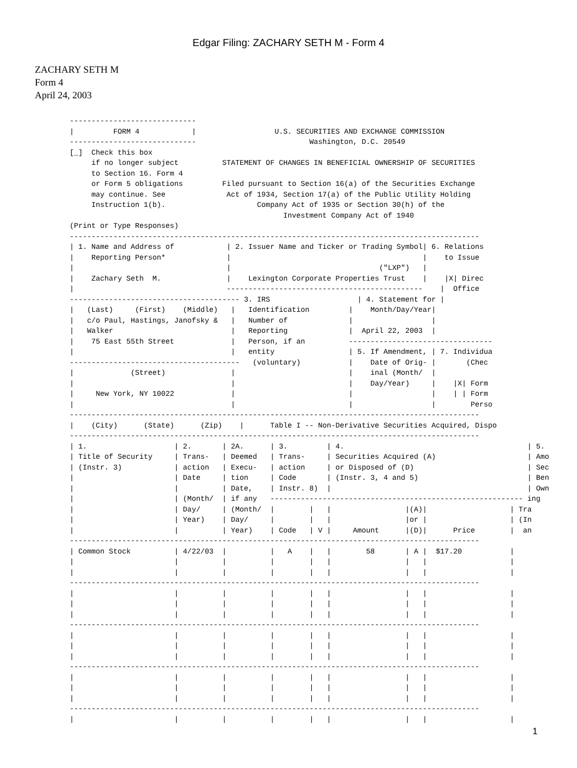Edgar Filing: ZACHARY SETH M - Form 4
ZACHARY SETH M
Form 4
April 24, 2003
-----------------------------
|         FORM 4            |                  U.S. SECURITIES AND EXCHANGE COMMISSION
-----------------------------                          Washington, D.C. 20549
[_]  Check this box
     if no longer subject          STATEMENT OF CHANGES IN BENEFICIAL OWNERSHIP OF SECURITIES
     to Section 16. Form 4
     or Form 5 obligations         Filed pursuant to Section 16(a) of the Securities Exchange
     may continue. See              Act of 1934, Section 17(a) of the Public Utility Holding
     Instruction 1(b).                     Company Act of 1935 or Section 30(h) of the
                                                 Investment Company Act of 1940
(Print or Type Responses)
----------------------------------------------------------------------------------------------
| 1. Name and Address of            | 2. Issuer Name and Ticker or Trading Symbol| 6. Relations
|    Reporting Person*              |                                            |    to Issue
|                                   |                                  ("LXP")   |
|    Zachary Seth  M.               |    Lexington Corporate Properties Trust    |    |X| Direc
|                                   ---------------------------------------------    |  Office
--------------------------------------- 3. IRS                    | 4. Statement for |
|   (Last)     (First)    (Middle)   |   Identification         |    Month/Day/Year|
|   c/o Paul, Hastings, Janofsky &   |   Number of              |                  |
|   Walker                           |   Reporting              |  April 22, 2003  |
|    75 East 55th Street             |   Person, if an          ---------------------------------
|                                    |   entity                 | 5. If Amendment, | 7. Individua
---------------------------------------   (voluntary)           |    Date of Orig- |       (Chec
|             (Street)               |                          |    inal (Month/  |
|                                    |                          |    Day/Year)     |    |X| Form
|     New York, NY 10022             |                          |                  |    | | Form
|                                    |                          |                  |        Perso
----------------------------------------------------------------------------------------------
|    (City)      (State)      (Zip)    |      Table I -- Non-Derivative Securities Acquired, Dispo
----------------------------------------------------------------------------------------------
| 1.                    | 2.       | 2A.      | 3.         | 4.                                          | 5.
| Title of Security     | Trans-   | Deemed   | Trans-     | Securities Acquired (A)                     | Amo
| (Instr. 3)            | action   | Execu-   | action     | or Disposed of (D)                          | Sec
|                       | Date     | tion     | Code       | (Instr. 3, 4 and 5)                         | Ben
|                       |          | Date,    | Instr. 8)  |                                             | Own
|                       | (Month/  | if any   ---------------------------------------------------------- ing
|                       | Day/     | (Month/  |        |   |                 |(A)|                   | Tra
|                       | Year)    | Day/     |        |   |                 |or |                   | (In
|                       |          | Year)    | Code   | V |     Amount      |(D)|      Price        |  an
----------------------------------------------------------------------------------------------
| Common Stock          | 4/22/03  |          |   A    |   |        58       | A |  $17.20           |
|                       |          |          |        |   |                 |   |                   |
|                       |          |          |        |   |                 |   |                   |
----------------------------------------------------------------------------------------------
|                       |          |          |        |   |                 |   |                   |
|                       |          |          |        |   |                 |   |                   |
|                       |          |          |        |   |                 |   |                   |
----------------------------------------------------------------------------------------------
|                       |          |          |        |   |                 |   |                   |
|                       |          |          |        |   |                 |   |                   |
|                       |          |          |        |   |                 |   |                   |
----------------------------------------------------------------------------------------------
|                       |          |          |        |   |                 |   |                   |
|                       |          |          |        |   |                 |   |                   |
|                       |          |          |        |   |                 |   |                   |
----------------------------------------------------------------------------------------------
|                       |          |          |        |   |                 |   |                   |
1